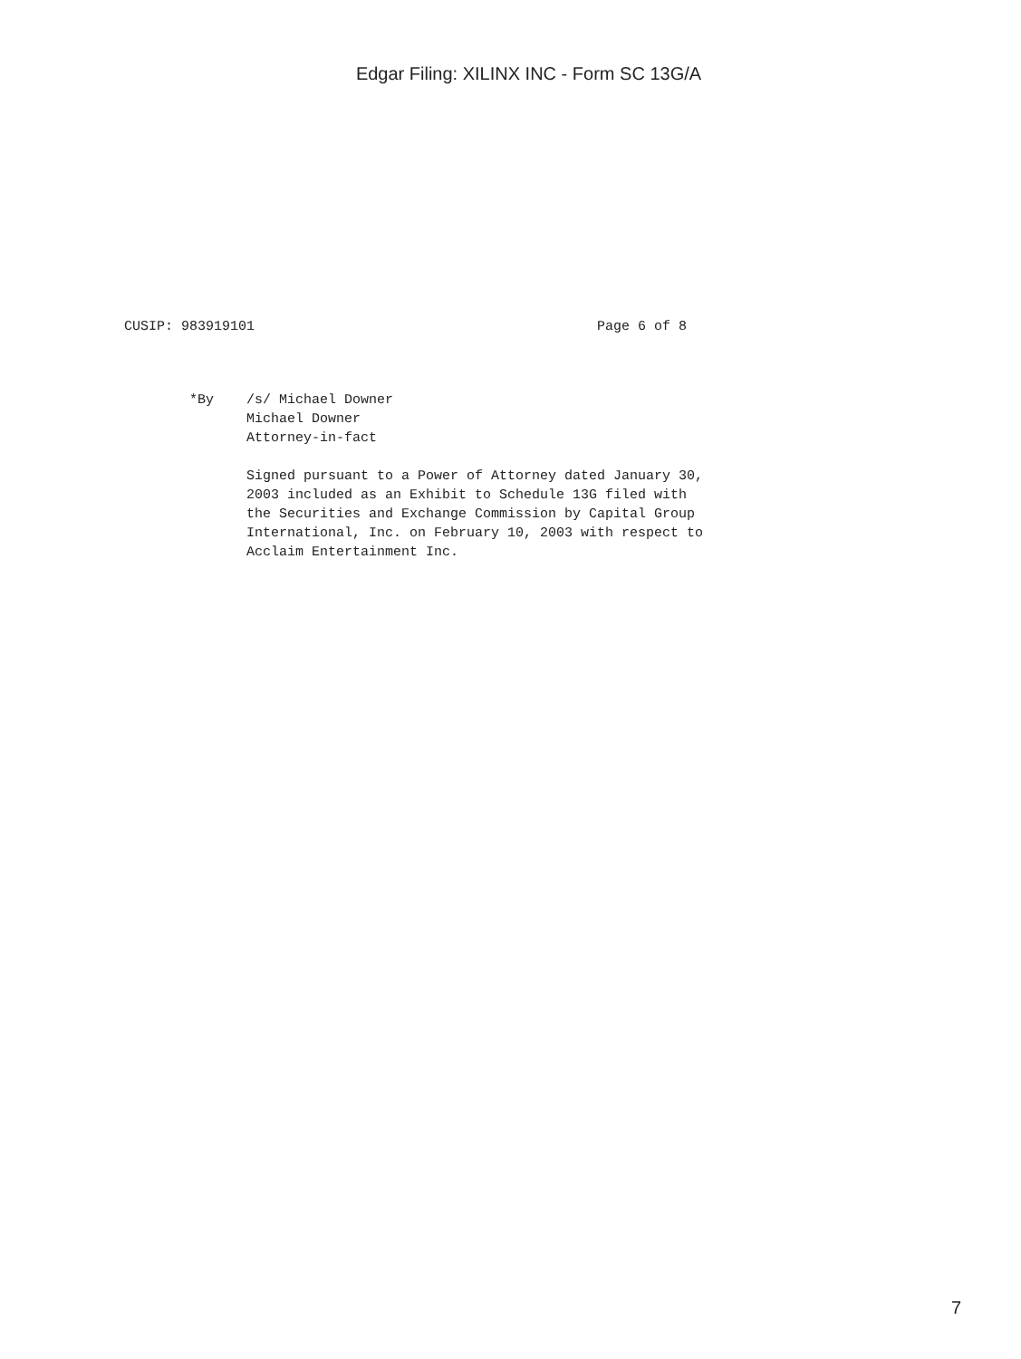Edgar Filing: XILINX INC - Form SC 13G/A
CUSIP: 983919101                                          Page 6 of 8
        *By    /s/ Michael Downer
               Michael Downer
               Attorney-in-fact

               Signed pursuant to a Power of Attorney dated January 30,
               2003 included as an Exhibit to Schedule 13G filed with
               the Securities and Exchange Commission by Capital Group
               International, Inc. on February 10, 2003 with respect to
               Acclaim Entertainment Inc.
7